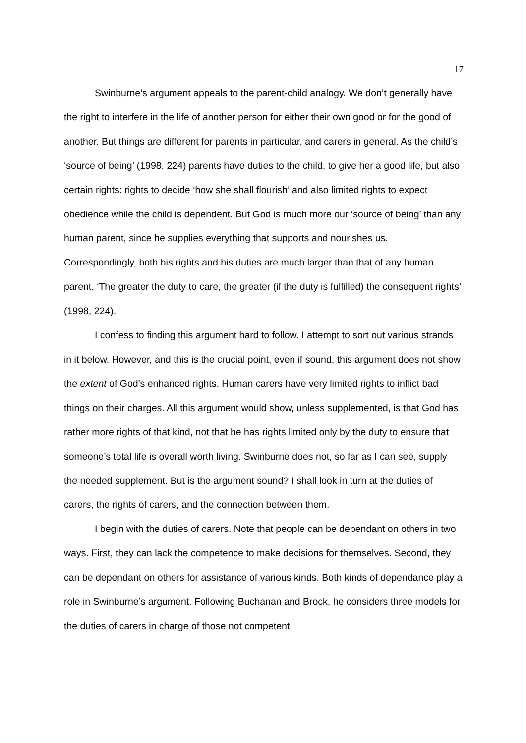17
Swinburne’s argument appeals to the parent-child analogy. We don’t generally have the right to interfere in the life of another person for either their own good or for the good of another. But things are different for parents in particular, and carers in general. As the child’s ‘source of being’ (1998, 224) parents have duties to the child, to give her a good life, but also certain rights: rights to decide ‘how she shall flourish’ and also limited rights to expect obedience while the child is dependent. But God is much more our ‘source of being’ than any human parent, since he supplies everything that supports and nourishes us. Correspondingly, both his rights and his duties are much larger than that of any human parent. ‘The greater the duty to care, the greater (if the duty is fulfilled) the consequent rights’ (1998, 224).
I confess to finding this argument hard to follow. I attempt to sort out various strands in it below. However, and this is the crucial point, even if sound, this argument does not show the extent of God’s enhanced rights. Human carers have very limited rights to inflict bad things on their charges. All this argument would show, unless supplemented, is that God has rather more rights of that kind, not that he has rights limited only by the duty to ensure that someone’s total life is overall worth living. Swinburne does not, so far as I can see, supply the needed supplement. But is the argument sound? I shall look in turn at the duties of carers, the rights of carers, and the connection between them.
I begin with the duties of carers. Note that people can be dependant on others in two ways. First, they can lack the competence to make decisions for themselves. Second, they can be dependant on others for assistance of various kinds. Both kinds of dependance play a role in Swinburne’s argument. Following Buchanan and Brock, he considers three models for the duties of carers in charge of those not competent